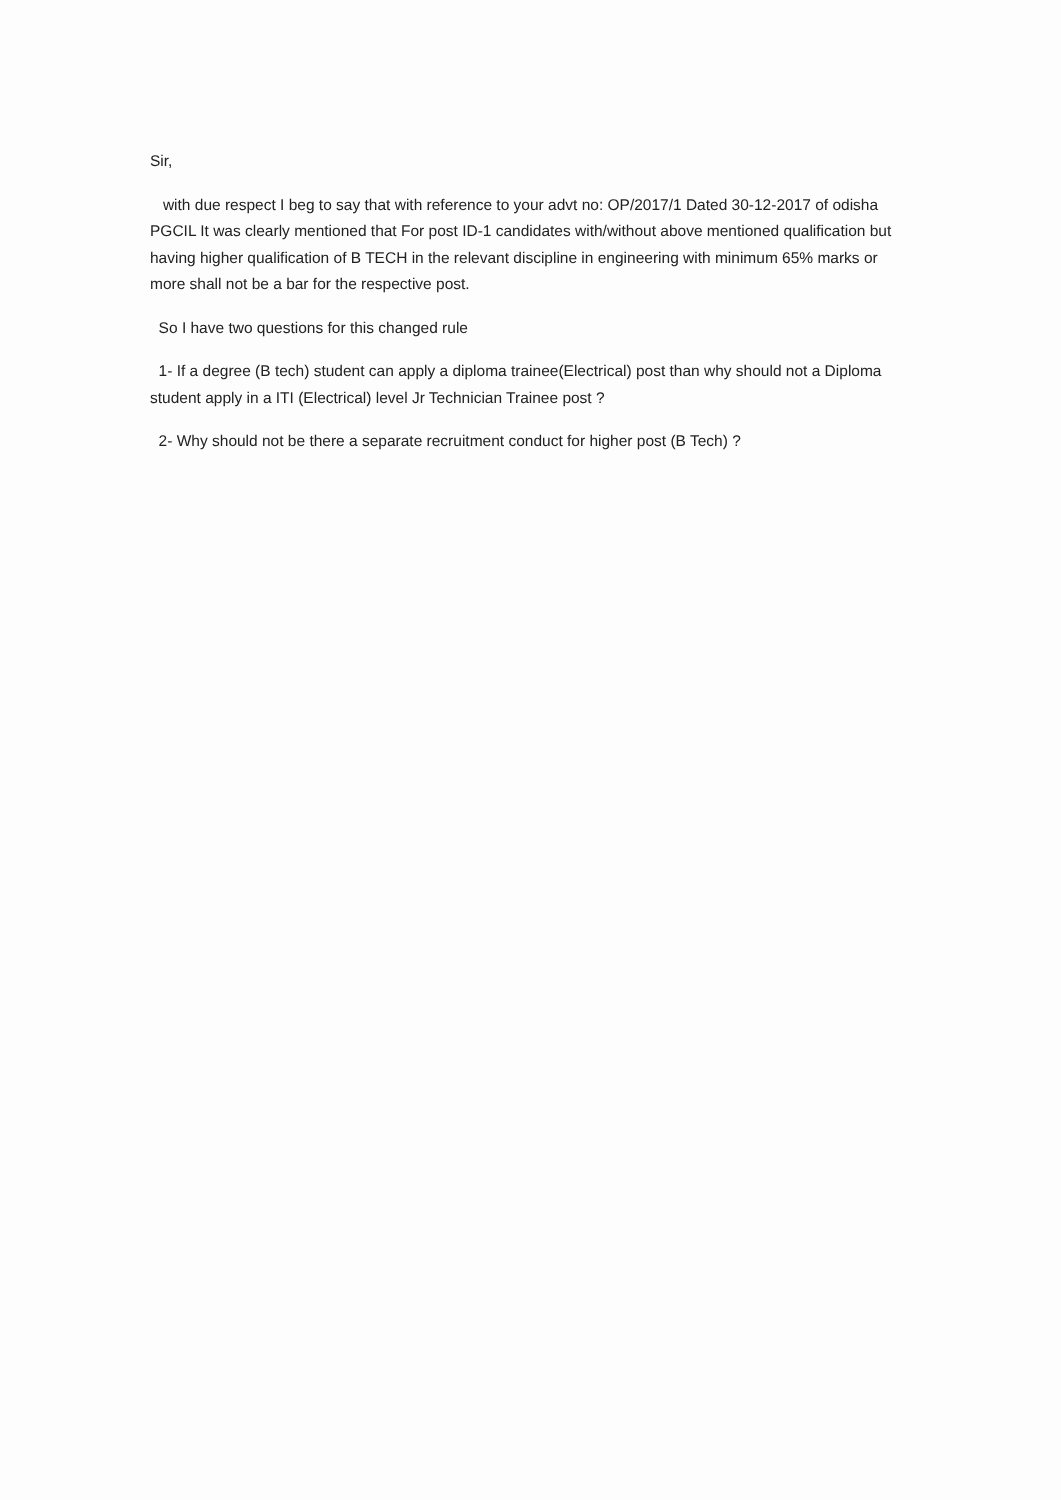Sir,
with due respect I beg to say that with reference to your advt no: OP/2017/1 Dated 30-12-2017 of odisha PGCIL It was clearly mentioned that For post ID-1 candidates with/without above mentioned qualification but having higher qualification of B TECH in the relevant discipline in engineering with minimum 65% marks or more shall not be a bar for the respective post.
So I have two questions for this changed rule
1- If a degree (B tech) student can apply a diploma trainee(Electrical) post than why should not a Diploma student apply in a ITI (Electrical) level Jr Technician Trainee post ?
2- Why should not be there a separate recruitment conduct for higher post (B Tech) ?